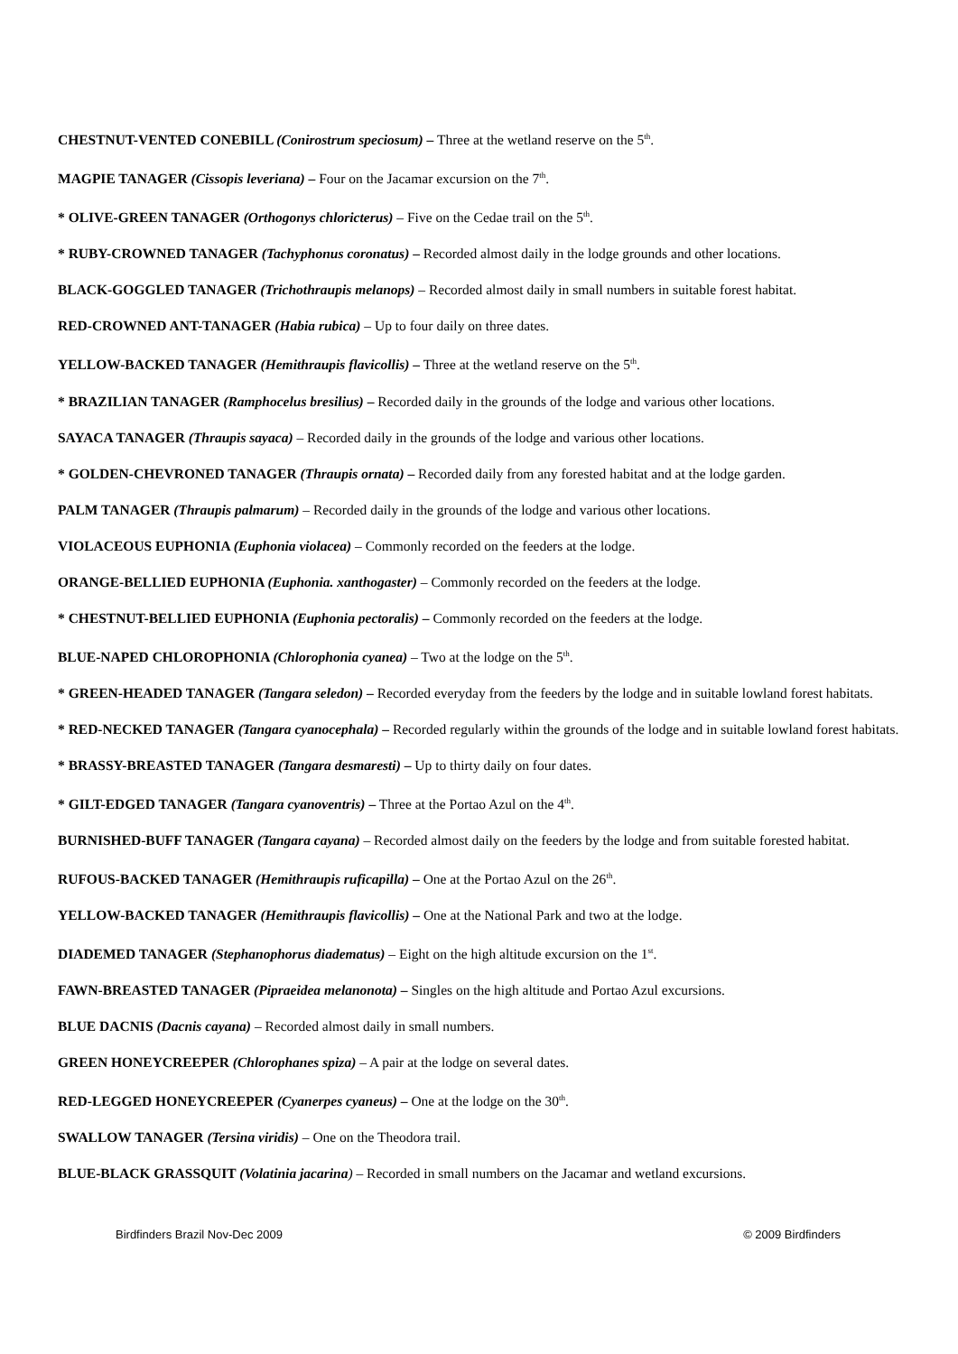CHESTNUT-VENTED CONEBILL (Conirostrum speciosum) – Three at the wetland reserve on the 5<sup>th</sup>.
MAGPIE TANAGER (Cissopis leveriana) – Four on the Jacamar excursion on the 7<sup>th</sup>.
* OLIVE-GREEN TANAGER (Orthogonys chloricterus) – Five on the Cedae trail on the 5<sup>th</sup>.
* RUBY-CROWNED TANAGER (Tachyphonus coronatus) – Recorded almost daily in the lodge grounds and other locations.
BLACK-GOGGLED TANAGER (Trichothraupis melanops) – Recorded almost daily in small numbers in suitable forest habitat.
RED-CROWNED ANT-TANAGER (Habia rubica) – Up to four daily on three dates.
YELLOW-BACKED TANAGER (Hemithraupis flavicollis) – Three at the wetland reserve on the 5<sup>th</sup>.
* BRAZILIAN TANAGER (Ramphocelus bresilius) – Recorded daily in the grounds of the lodge and various other locations.
SAYACA TANAGER (Thraupis sayaca) – Recorded daily in the grounds of the lodge and various other locations.
* GOLDEN-CHEVRONED TANAGER (Thraupis ornata) – Recorded daily from any forested habitat and at the lodge garden.
PALM TANAGER (Thraupis palmarum) – Recorded daily in the grounds of the lodge and various other locations.
VIOLACEOUS EUPHONIA (Euphonia violacea) – Commonly recorded on the feeders at the lodge.
ORANGE-BELLIED EUPHONIA (Euphonia. xanthogaster) – Commonly recorded on the feeders at the lodge.
* CHESTNUT-BELLIED EUPHONIA (Euphonia pectoralis) – Commonly recorded on the feeders at the lodge.
BLUE-NAPED CHLOROPHONIA (Chlorophonia cyanea) – Two at the lodge on the 5<sup>th</sup>.
* GREEN-HEADED TANAGER (Tangara seledon) – Recorded everyday from the feeders by the lodge and in suitable lowland forest habitats.
* RED-NECKED TANAGER (Tangara cyanocephala) – Recorded regularly within the grounds of the lodge and in suitable lowland forest habitats.
* BRASSY-BREASTED TANAGER (Tangara desmaresti) – Up to thirty daily on four dates.
* GILT-EDGED TANAGER (Tangara cyanoventris) – Three at the Portao Azul on the 4<sup>th</sup>.
BURNISHED-BUFF TANAGER (Tangara cayana) – Recorded almost daily on the feeders by the lodge and from suitable forested habitat.
RUFOUS-BACKED TANAGER (Hemithraupis ruficapilla) – One at the Portao Azul on the 26<sup>th</sup>.
YELLOW-BACKED TANAGER (Hemithraupis flavicollis) – One at the National Park and two at the lodge.
DIADEMED TANAGER (Stephanophorus diadematus) – Eight on the high altitude excursion on the 1<sup>st</sup>.
FAWN-BREASTED TANAGER (Pipraeidea melanonota) – Singles on the high altitude and Portao Azul excursions.
BLUE DACNIS (Dacnis cayana) – Recorded almost daily in small numbers.
GREEN HONEYCREEPER (Chlorophanes spiza) – A pair at the lodge on several dates.
RED-LEGGED HONEYCREEPER (Cyanerpes cyaneus) – One at the lodge on the 30<sup>th</sup>.
SWALLOW TANAGER (Tersina viridis) – One on the Theodora trail.
BLUE-BLACK GRASSQUIT (Volatinia jacarina) – Recorded in small numbers on the Jacamar and wetland excursions.
Birdfinders Brazil Nov-Dec 2009 © 2009 Birdfinders